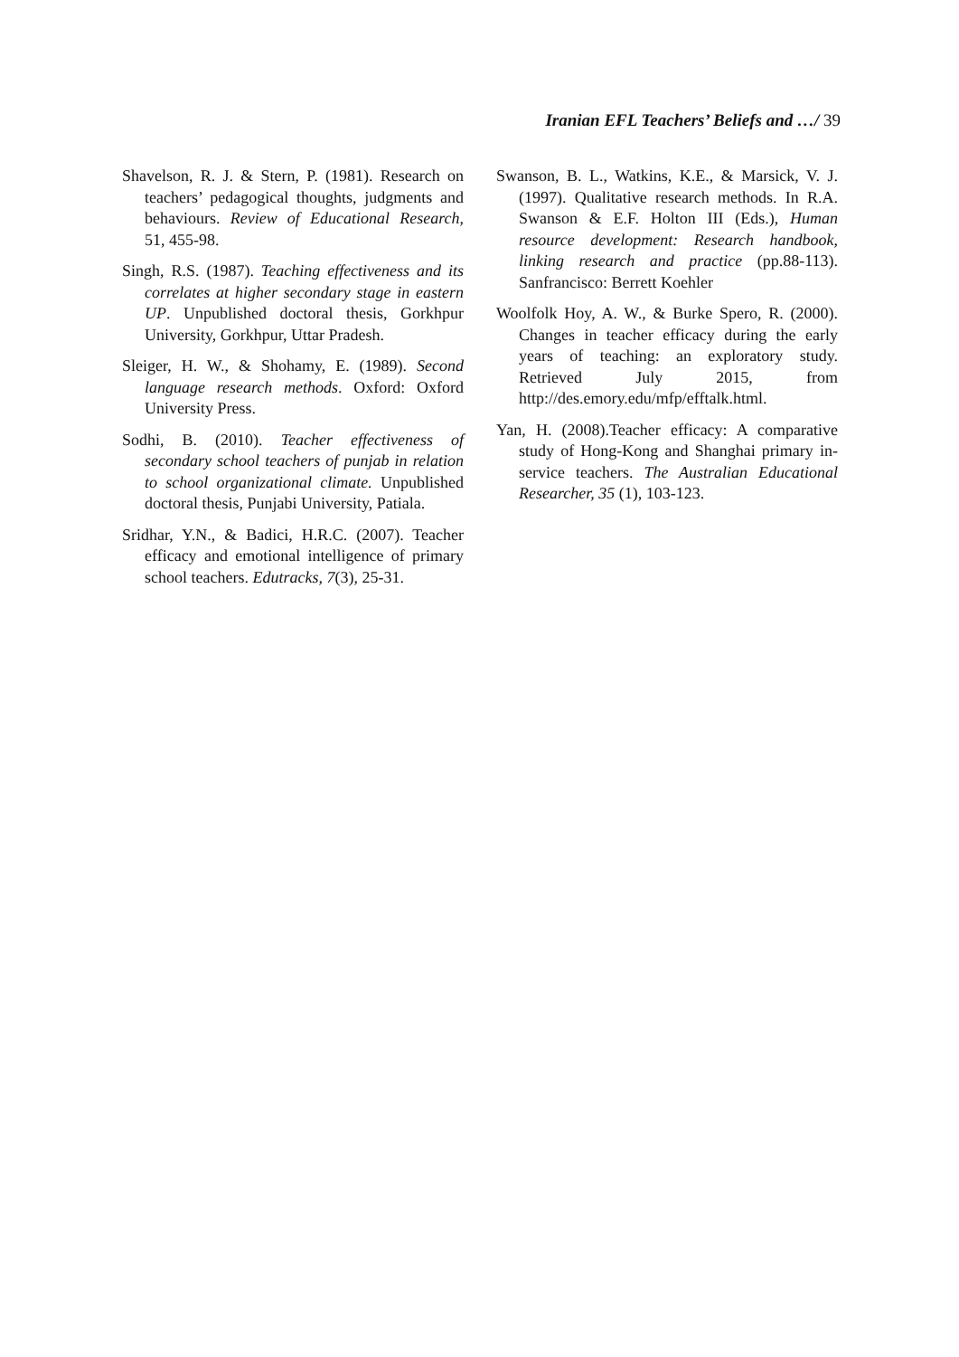Iranian EFL Teachers’ Beliefs and …/ 39
Shavelson, R. J. & Stern, P. (1981). Research on teachers’ pedagogical thoughts, judgments and behaviours. Review of Educational Research, 51, 455-98.
Singh, R.S. (1987). Teaching effectiveness and its correlates at higher secondary stage in eastern UP. Unpublished doctoral thesis, Gorkhpur University, Gorkhpur, Uttar Pradesh.
Sleiger, H. W., & Shohamy, E. (1989). Second language research methods. Oxford: Oxford University Press.
Sodhi, B. (2010). Teacher effectiveness of secondary school teachers of punjab in relation to school organizational climate. Unpublished doctoral thesis, Punjabi University, Patiala.
Sridhar, Y.N., & Badici, H.R.C. (2007). Teacher efficacy and emotional intelligence of primary school teachers. Edutracks, 7(3), 25-31.
Swanson, B. L., Watkins, K.E., & Marsick, V. J. (1997). Qualitative research methods. In R.A. Swanson & E.F. Holton III (Eds.), Human resource development: Research handbook, linking research and practice (pp.88-113). Sanfrancisco: Berrett Koehler
Woolfolk Hoy, A. W., & Burke Spero, R. (2000). Changes in teacher efficacy during the early years of teaching: an exploratory study. Retrieved July 2015, from http://des.emory.edu/mfp/efftalk.html.
Yan, H. (2008).Teacher efficacy: A comparative study of Hong-Kong and Shanghai primary in-service teachers. The Australian Educational Researcher, 35 (1), 103-123.